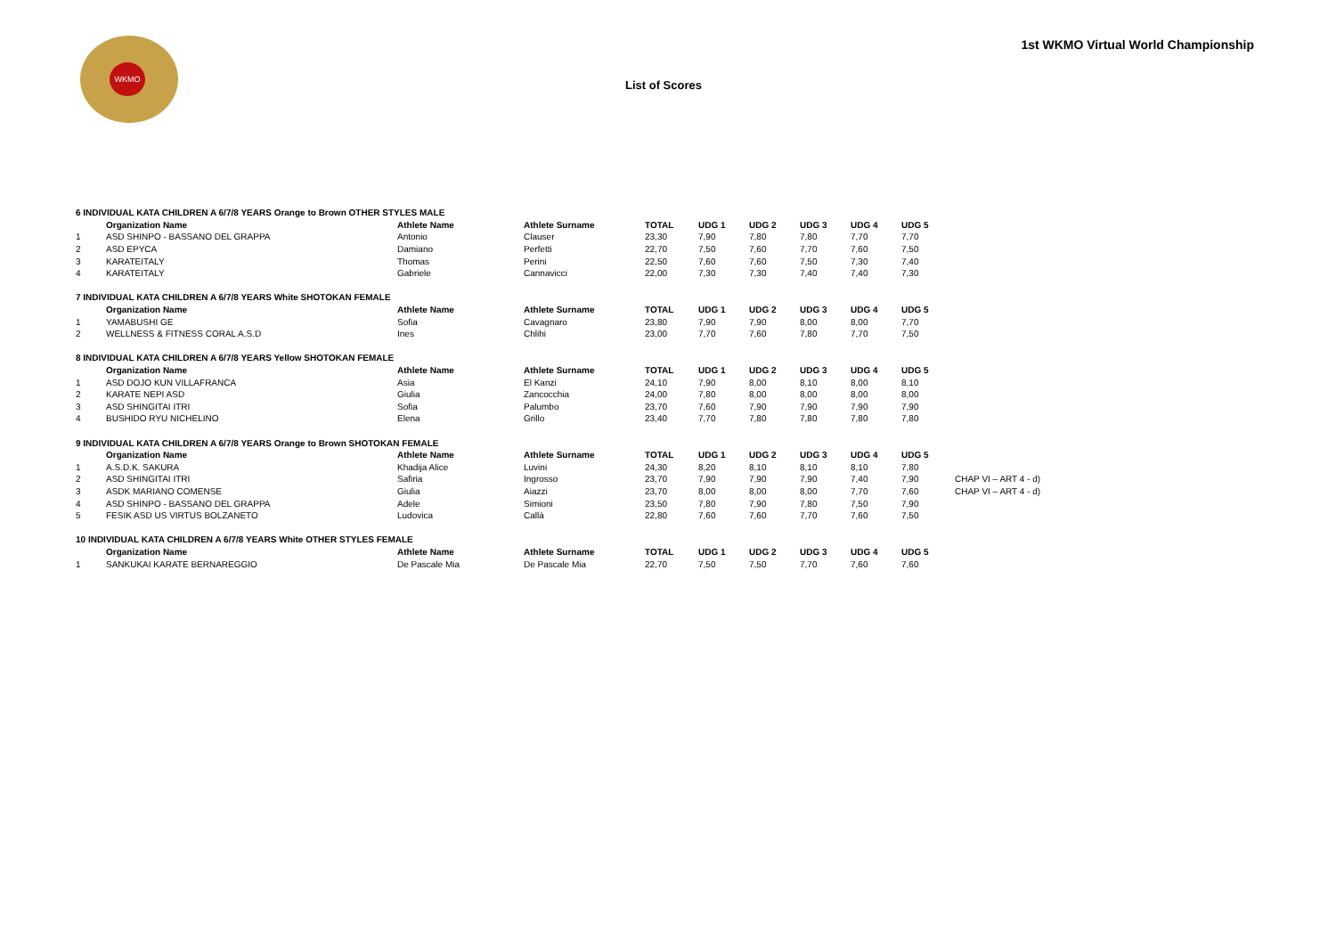WKMO
1st WKMO Virtual World Championship
List of Scores
| 6 INDIVIDUAL KATA CHILDREN A 6/7/8 YEARS Orange to Brown OTHER STYLES MALE | | | | | | | | | | |
| | Organization Name | Athlete Name | Athlete Surname | TOTAL | UDG 1 | UDG 2 | UDG 3 | UDG 4 | UDG 5 | |
| 1 | ASD SHINPO - BASSANO DEL GRAPPA | Antonio | Clauser | 23,30 | 7,90 | 7,80 | 7,80 | 7,70 | 7,70 | |
| 2 | ASD EPYCA | Damiano | Perfetti | 22,70 | 7,50 | 7,60 | 7,70 | 7,60 | 7,50 | |
| 3 | KARATEITALY | Thomas | Perini | 22,50 | 7,60 | 7,60 | 7,50 | 7,30 | 7,40 | |
| 4 | KARATEITALY | Gabriele | Cannavicci | 22,00 | 7,30 | 7,30 | 7,40 | 7,40 | 7,30 | |
| 7 INDIVIDUAL KATA CHILDREN A 6/7/8 YEARS White SHOTOKAN FEMALE | | | | | | | | | | |
| | Organization Name | Athlete Name | Athlete Surname | TOTAL | UDG 1 | UDG 2 | UDG 3 | UDG 4 | UDG 5 | |
| 1 | YAMABUSHI GE | Sofia | Cavagnaro | 23,80 | 7,90 | 7,90 | 8,00 | 8,00 | 7,70 | |
| 2 | WELLNESS & FITNESS CORAL A.S.D | Ines | Chlihi | 23,00 | 7,70 | 7,60 | 7,80 | 7,70 | 7,50 | |
| 8 INDIVIDUAL KATA CHILDREN A 6/7/8 YEARS Yellow SHOTOKAN FEMALE | | | | | | | | | | |
| | Organization Name | Athlete Name | Athlete Surname | TOTAL | UDG 1 | UDG 2 | UDG 3 | UDG 4 | UDG 5 | |
| 1 | ASD DOJO KUN VILLAFRANCA | Asia | El Kanzi | 24,10 | 7,90 | 8,00 | 8,10 | 8,00 | 8,10 | |
| 2 | KARATE NEPI ASD | Giulia | Zancocchia | 24,00 | 7,80 | 8,00 | 8,00 | 8,00 | 8,00 | |
| 3 | ASD SHINGITAI ITRI | Sofia | Palumbo | 23,70 | 7,60 | 7,90 | 7,90 | 7,90 | 7,90 | |
| 4 | BUSHIDO RYU NICHELINO | Elena | Grillo | 23,40 | 7,70 | 7,80 | 7,80 | 7,80 | 7,80 | |
| 9 INDIVIDUAL KATA CHILDREN A 6/7/8 YEARS Orange to Brown SHOTOKAN FEMALE | | | | | | | | | | |
| | Organization Name | Athlete Name | Athlete Surname | TOTAL | UDG 1 | UDG 2 | UDG 3 | UDG 4 | UDG 5 | |
| 1 | A.S.D.K. SAKURA | Khadija Alice | Luvini | 24,30 | 8,20 | 8,10 | 8,10 | 8,10 | 7,80 | |
| 2 | ASD SHINGITAI ITRI | Safiria | Ingrosso | 23,70 | 7,90 | 7,90 | 7,90 | 7,40 | 7,90 | CHAP VI – ART 4 - d) |
| 3 | ASDK MARIANO COMENSE | Giulia | Aiazzi | 23,70 | 8,00 | 8,00 | 8,00 | 7,70 | 7,60 | CHAP VI – ART 4 - d) |
| 4 | ASD SHINPO - BASSANO DEL GRAPPA | Adele | Simioni | 23,50 | 7,80 | 7,90 | 7,80 | 7,50 | 7,90 | |
| 5 | FESIK ASD US VIRTUS BOLZANETO | Ludovica | Callà | 22,80 | 7,60 | 7,60 | 7,70 | 7,60 | 7,50 | |
| 10 INDIVIDUAL KATA CHILDREN A 6/7/8 YEARS White OTHER STYLES FEMALE | | | | | | | | | | |
| | Organization Name | Athlete Name | Athlete Surname | TOTAL | UDG 1 | UDG 2 | UDG 3 | UDG 4 | UDG 5 | |
| 1 | SANKUKAI KARATE BERNAREGGIO | De Pascale Mia | De Pascale Mia | 22,70 | 7,50 | 7,50 | 7,70 | 7,60 | 7,60 | |